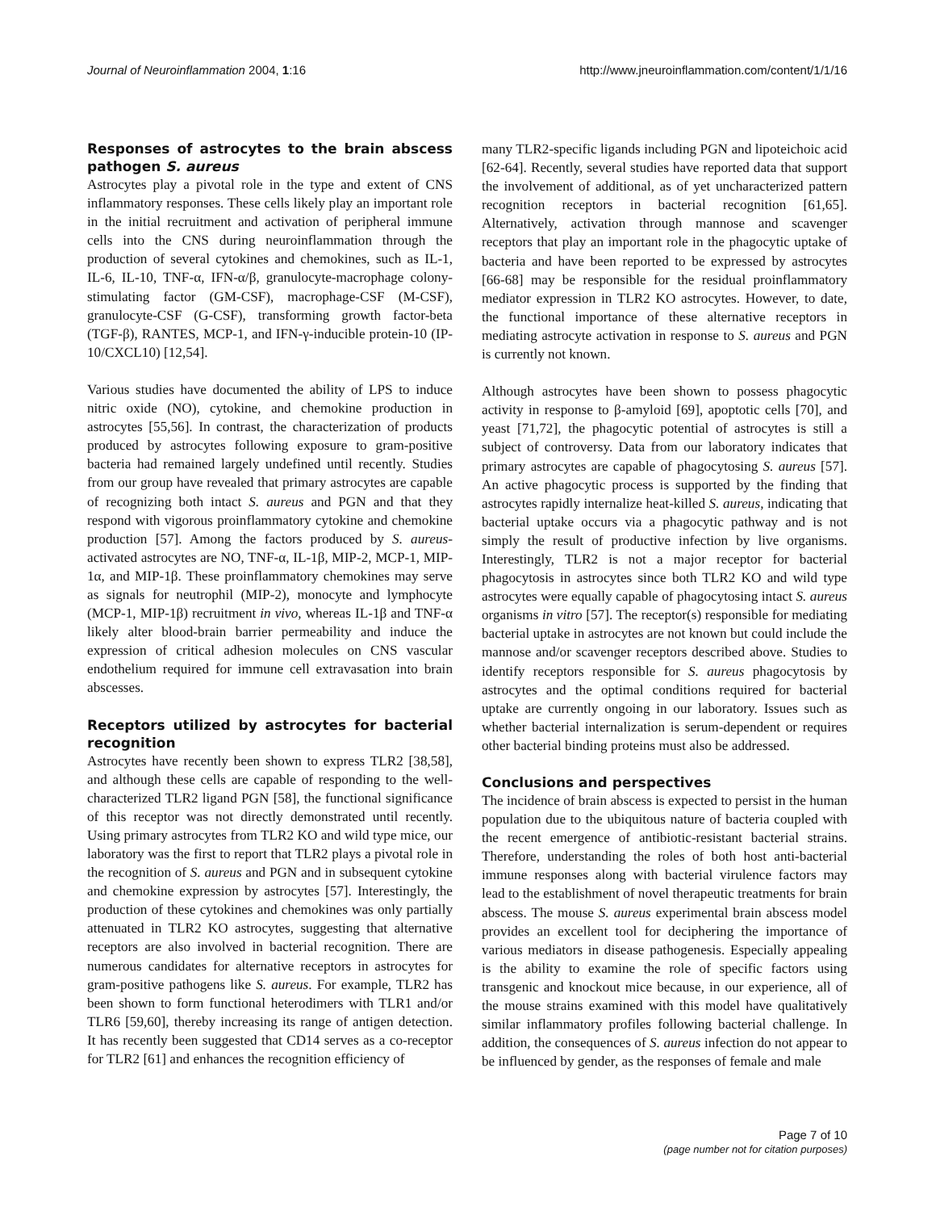Journal of Neuroinflammation 2004, 1:16 http://www.jneuroinflammation.com/content/1/1/16
Responses of astrocytes to the brain abscess pathogen S. aureus
Astrocytes play a pivotal role in the type and extent of CNS inflammatory responses. These cells likely play an important role in the initial recruitment and activation of peripheral immune cells into the CNS during neuroinflammation through the production of several cytokines and chemokines, such as IL-1, IL-6, IL-10, TNF-α, IFN-α/β, granulocyte-macrophage colony-stimulating factor (GM-CSF), macrophage-CSF (M-CSF), granulocyte-CSF (G-CSF), transforming growth factor-beta (TGF-β), RANTES, MCP-1, and IFN-γ-inducible protein-10 (IP-10/CXCL10) [12,54].
Various studies have documented the ability of LPS to induce nitric oxide (NO), cytokine, and chemokine production in astrocytes [55,56]. In contrast, the characterization of products produced by astrocytes following exposure to gram-positive bacteria had remained largely undefined until recently. Studies from our group have revealed that primary astrocytes are capable of recognizing both intact S. aureus and PGN and that they respond with vigorous proinflammatory cytokine and chemokine production [57]. Among the factors produced by S. aureus-activated astrocytes are NO, TNF-α, IL-1β, MIP-2, MCP-1, MIP-1α, and MIP-1β. These proinflammatory chemokines may serve as signals for neutrophil (MIP-2), monocyte and lymphocyte (MCP-1, MIP-1β) recruitment in vivo, whereas IL-1β and TNF-α likely alter blood-brain barrier permeability and induce the expression of critical adhesion molecules on CNS vascular endothelium required for immune cell extravasation into brain abscesses.
Receptors utilized by astrocytes for bacterial recognition
Astrocytes have recently been shown to express TLR2 [38,58], and although these cells are capable of responding to the well-characterized TLR2 ligand PGN [58], the functional significance of this receptor was not directly demonstrated until recently. Using primary astrocytes from TLR2 KO and wild type mice, our laboratory was the first to report that TLR2 plays a pivotal role in the recognition of S. aureus and PGN and in subsequent cytokine and chemokine expression by astrocytes [57]. Interestingly, the production of these cytokines and chemokines was only partially attenuated in TLR2 KO astrocytes, suggesting that alternative receptors are also involved in bacterial recognition. There are numerous candidates for alternative receptors in astrocytes for gram-positive pathogens like S. aureus. For example, TLR2 has been shown to form functional heterodimers with TLR1 and/or TLR6 [59,60], thereby increasing its range of antigen detection. It has recently been suggested that CD14 serves as a co-receptor for TLR2 [61] and enhances the recognition efficiency of
many TLR2-specific ligands including PGN and lipoteichoic acid [62-64]. Recently, several studies have reported data that support the involvement of additional, as of yet uncharacterized pattern recognition receptors in bacterial recognition [61,65]. Alternatively, activation through mannose and scavenger receptors that play an important role in the phagocytic uptake of bacteria and have been reported to be expressed by astrocytes [66-68] may be responsible for the residual proinflammatory mediator expression in TLR2 KO astrocytes. However, to date, the functional importance of these alternative receptors in mediating astrocyte activation in response to S. aureus and PGN is currently not known.
Although astrocytes have been shown to possess phagocytic activity in response to β-amyloid [69], apoptotic cells [70], and yeast [71,72], the phagocytic potential of astrocytes is still a subject of controversy. Data from our laboratory indicates that primary astrocytes are capable of phagocytosing S. aureus [57]. An active phagocytic process is supported by the finding that astrocytes rapidly internalize heat-killed S. aureus, indicating that bacterial uptake occurs via a phagocytic pathway and is not simply the result of productive infection by live organisms. Interestingly, TLR2 is not a major receptor for bacterial phagocytosis in astrocytes since both TLR2 KO and wild type astrocytes were equally capable of phagocytosing intact S. aureus organisms in vitro [57]. The receptor(s) responsible for mediating bacterial uptake in astrocytes are not known but could include the mannose and/or scavenger receptors described above. Studies to identify receptors responsible for S. aureus phagocytosis by astrocytes and the optimal conditions required for bacterial uptake are currently ongoing in our laboratory. Issues such as whether bacterial internalization is serum-dependent or requires other bacterial binding proteins must also be addressed.
Conclusions and perspectives
The incidence of brain abscess is expected to persist in the human population due to the ubiquitous nature of bacteria coupled with the recent emergence of antibiotic-resistant bacterial strains. Therefore, understanding the roles of both host anti-bacterial immune responses along with bacterial virulence factors may lead to the establishment of novel therapeutic treatments for brain abscess. The mouse S. aureus experimental brain abscess model provides an excellent tool for deciphering the importance of various mediators in disease pathogenesis. Especially appealing is the ability to examine the role of specific factors using transgenic and knockout mice because, in our experience, all of the mouse strains examined with this model have qualitatively similar inflammatory profiles following bacterial challenge. In addition, the consequences of S. aureus infection do not appear to be influenced by gender, as the responses of female and male
Page 7 of 10
(page number not for citation purposes)